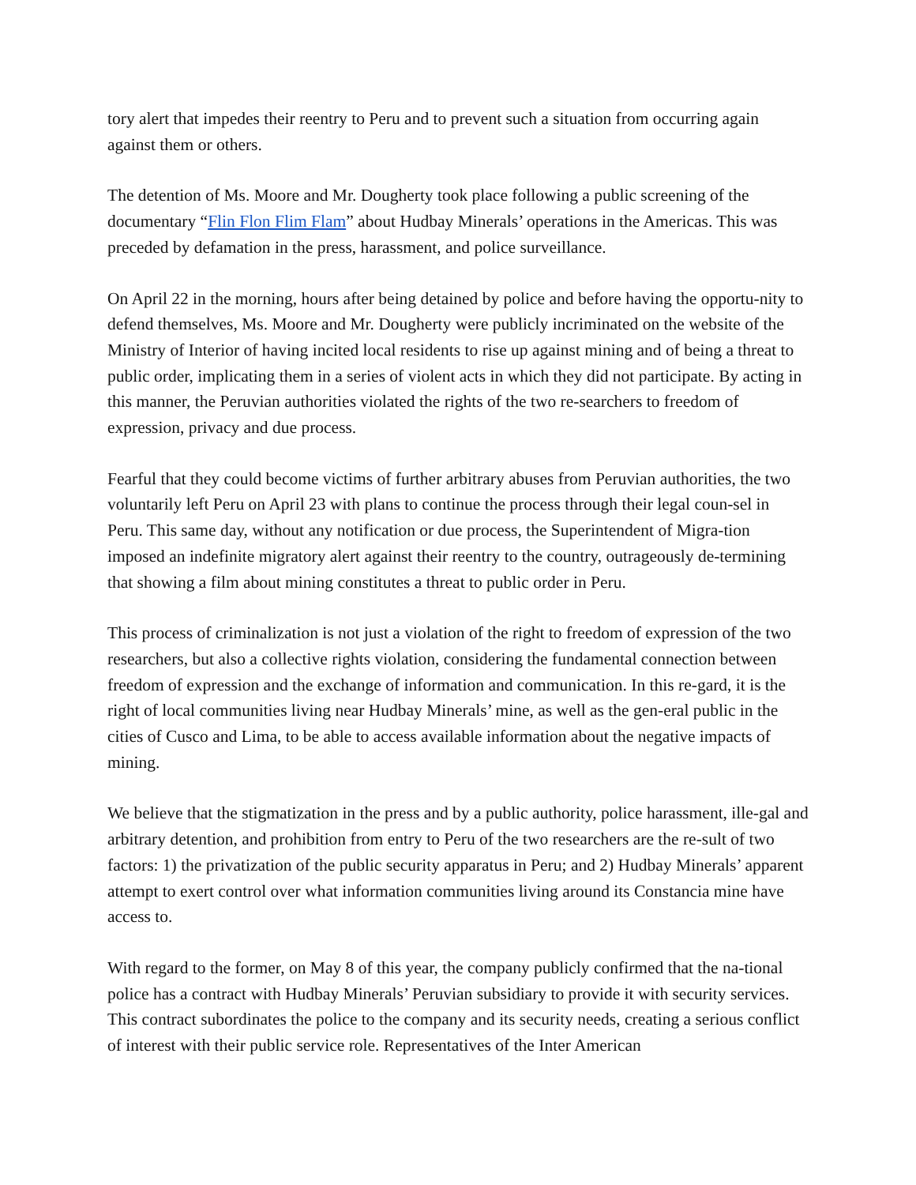tory alert that impedes their reentry to Peru and to prevent such a situation from occurring again against them or others.
The detention of Ms. Moore and Mr. Dougherty took place following a public screening of the documentary “Flin Flon Flim Flam” about Hudbay Minerals’ operations in the Americas. This was preceded by defamation in the press, harassment, and police surveillance.
On April 22 in the morning, hours after being detained by police and before having the opportu-nity to defend themselves, Ms. Moore and Mr. Dougherty were publicly incriminated on the website of the Ministry of Interior of having incited local residents to rise up against mining and of being a threat to public order, implicating them in a series of violent acts in which they did not participate. By acting in this manner, the Peruvian authorities violated the rights of the two re-searchers to freedom of expression, privacy and due process.
Fearful that they could become victims of further arbitrary abuses from Peruvian authorities, the two voluntarily left Peru on April 23 with plans to continue the process through their legal coun-sel in Peru. This same day, without any notification or due process, the Superintendent of Migra-tion imposed an indefinite migratory alert against their reentry to the country, outrageously de-termining that showing a film about mining constitutes a threat to public order in Peru.
This process of criminalization is not just a violation of the right to freedom of expression of the two researchers, but also a collective rights violation, considering the fundamental connection between freedom of expression and the exchange of information and communication. In this re-gard, it is the right of local communities living near Hudbay Minerals’ mine, as well as the gen-eral public in the cities of Cusco and Lima, to be able to access available information about the negative impacts of mining.
We believe that the stigmatization in the press and by a public authority, police harassment, ille-gal and arbitrary detention, and prohibition from entry to Peru of the two researchers are the re-sult of two factors: 1) the privatization of the public security apparatus in Peru; and 2) Hudbay Minerals’ apparent attempt to exert control over what information communities living around its Constancia mine have access to.
With regard to the former, on May 8 of this year, the company publicly confirmed that the na-tional police has a contract with Hudbay Minerals’ Peruvian subsidiary to provide it with security services. This contract subordinates the police to the company and its security needs, creating a serious conflict of interest with their public service role. Representatives of the Inter American